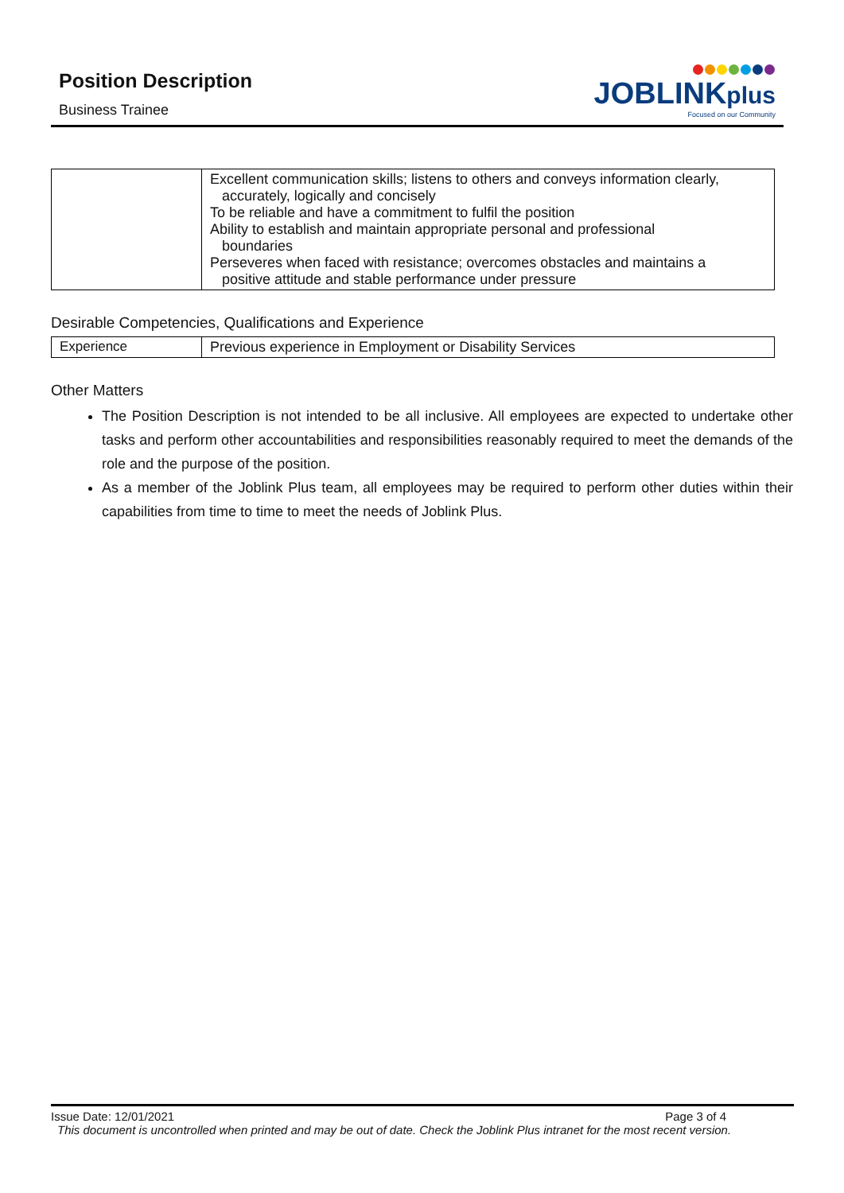Position Description
Business Trainee
JOBLINKplus
Focused on our Community
| | Excellent communication skills; listens to others and conveys information clearly, accurately, logically and concisely To be reliable and have a commitment to fulfil the position Ability to establish and maintain appropriate personal and professional boundaries Perseveres when faced with resistance; overcomes obstacles and maintains a positive attitude and stable performance under pressure |
Desirable Competencies, Qualifications and Experience
| Experience | Previous experience in Employment or Disability Services |
Other Matters
The Position Description is not intended to be all inclusive. All employees are expected to undertake other tasks and perform other accountabilities and responsibilities reasonably required to meet the demands of the role and the purpose of the position.
As a member of the Joblink Plus team, all employees may be required to perform other duties within their capabilities from time to time to meet the needs of Joblink Plus.
Issue Date: 12/01/2021 Page 3 of 4
This document is uncontrolled when printed and may be out of date. Check the Joblink Plus intranet for the most recent version.